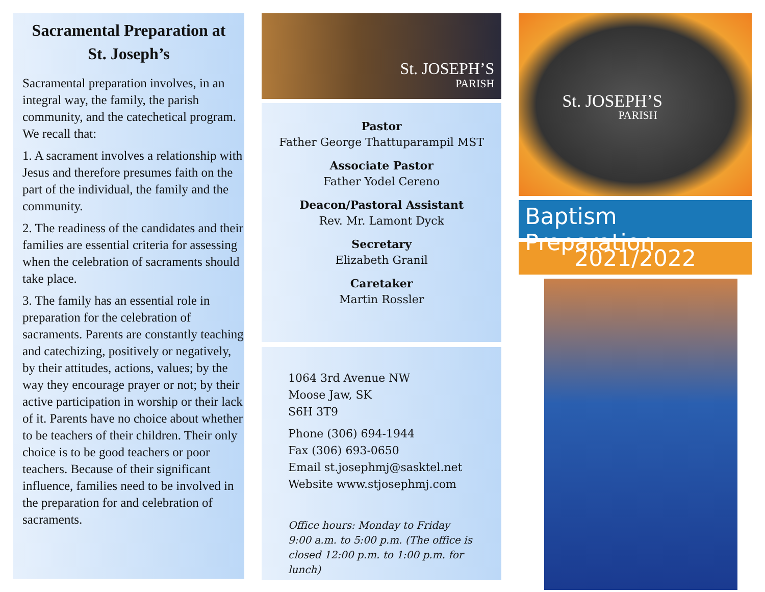Sacramental Preparation at St. Joseph’s
Sacramental preparation involves, in an integral way, the family, the parish community, and the catechetical program. We recall that:
1. A sacrament involves a relationship with Jesus and therefore presumes faith on the part of the individual, the family and the community.
2. The readiness of the candidates and their families are essential criteria for assessing when the celebration of sacraments should take place.
3. The family has an essential role in preparation for the celebration of sacraments. Parents are constantly teaching and catechizing, positively or negatively, by their attitudes, actions, values; by the way they encourage prayer or not; by their active participation in worship or their lack of it. Parents have no choice about whether to be teachers of their children. Their only choice is to be good teachers or poor teachers. Because of their significant influence, families need to be involved in the preparation for and celebration of sacraments.
St. JOSEPH’S
PARISH
Pastor
Father George Thattuparampil MST
Associate Pastor
Father Yodel Cereno
Deacon/Pastoral Assistant
Rev. Mr. Lamont Dyck
Secretary
Elizabeth Granil
Caretaker
Martin Rossler
1064 3rd Avenue NW
Moose Jaw, SK
S6H 3T9
Phone (306) 694-1944
Fax (306) 693-0650
Email st.josephmj@sasktel.net
Website www.stjosephmj.com
Office hours: Monday to Friday 9:00 a.m. to 5:00 p.m. (The office is closed 12:00 p.m. to 1:00 p.m. for lunch)
St. JOSEPH’S
PARISH
Baptism Preparation
2021/2022